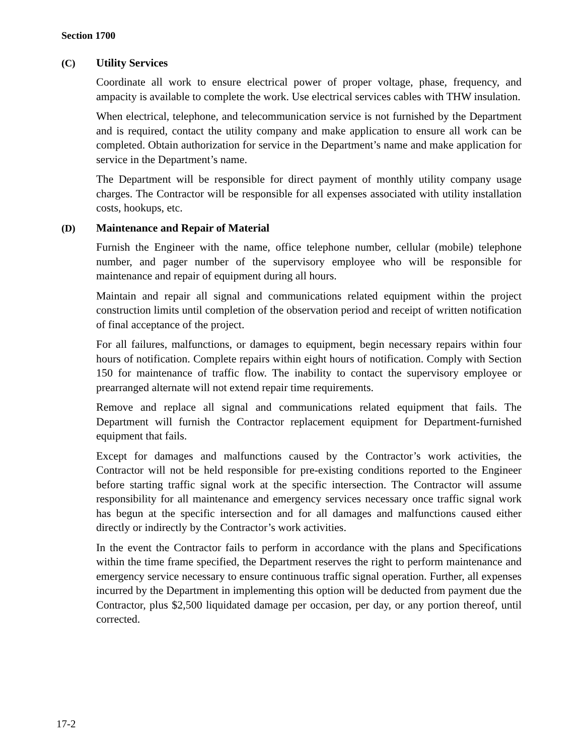Section 1700
(C) Utility Services
Coordinate all work to ensure electrical power of proper voltage, phase, frequency, and ampacity is available to complete the work. Use electrical services cables with THW insulation.
When electrical, telephone, and telecommunication service is not furnished by the Department and is required, contact the utility company and make application to ensure all work can be completed. Obtain authorization for service in the Department’s name and make application for service in the Department’s name.
The Department will be responsible for direct payment of monthly utility company usage charges. The Contractor will be responsible for all expenses associated with utility installation costs, hookups, etc.
(D) Maintenance and Repair of Material
Furnish the Engineer with the name, office telephone number, cellular (mobile) telephone number, and pager number of the supervisory employee who will be responsible for maintenance and repair of equipment during all hours.
Maintain and repair all signal and communications related equipment within the project construction limits until completion of the observation period and receipt of written notification of final acceptance of the project.
For all failures, malfunctions, or damages to equipment, begin necessary repairs within four hours of notification. Complete repairs within eight hours of notification. Comply with Section 150 for maintenance of traffic flow. The inability to contact the supervisory employee or prearranged alternate will not extend repair time requirements.
Remove and replace all signal and communications related equipment that fails. The Department will furnish the Contractor replacement equipment for Department-furnished equipment that fails.
Except for damages and malfunctions caused by the Contractor’s work activities, the Contractor will not be held responsible for pre-existing conditions reported to the Engineer before starting traffic signal work at the specific intersection. The Contractor will assume responsibility for all maintenance and emergency services necessary once traffic signal work has begun at the specific intersection and for all damages and malfunctions caused either directly or indirectly by the Contractor’s work activities.
In the event the Contractor fails to perform in accordance with the plans and Specifications within the time frame specified, the Department reserves the right to perform maintenance and emergency service necessary to ensure continuous traffic signal operation. Further, all expenses incurred by the Department in implementing this option will be deducted from payment due the Contractor, plus $2,500 liquidated damage per occasion, per day, or any portion thereof, until corrected.
17-2